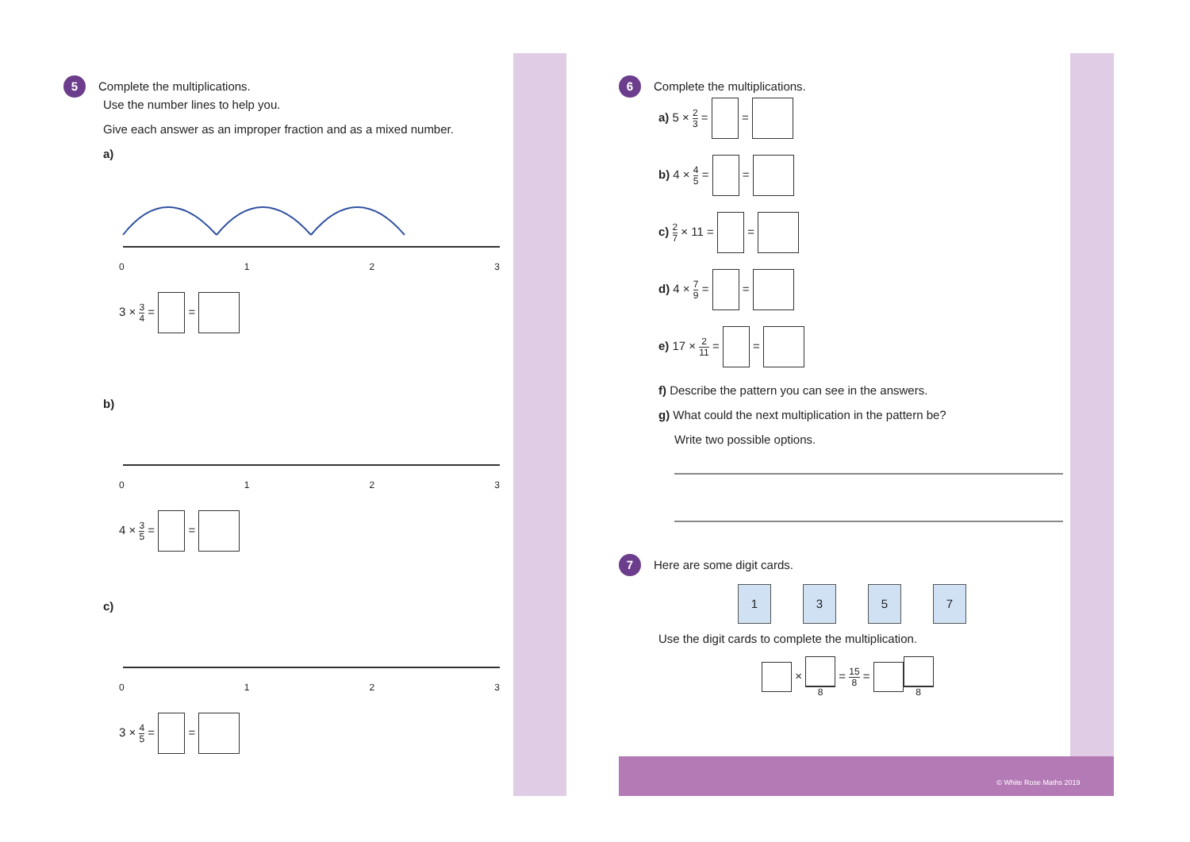5 Complete the multiplications.
Use the number lines to help you.
Give each answer as an improper fraction and as a mixed number.
a)
0123
3 × 3 4 = =
b)
0123
4 × 3 5 = =
c)
0123
3 × 4 5 = =
6 Complete the multiplications.
a) 5 × 2 3 = =
b) 4 × 4 5 = =
c) 2 7 × 11 = =
d) 4 × 7 9 = =
e) 17 × 2 11 = =
f) Describe the pattern you can see in the answers.
g) What could the next multiplication in the pattern be?
Write two possible options.
7 Here are some digit cards.
1357
Use the digit cards to complete the multiplication.
× 8 = 15 8 = 8
© White Rose Maths 2019